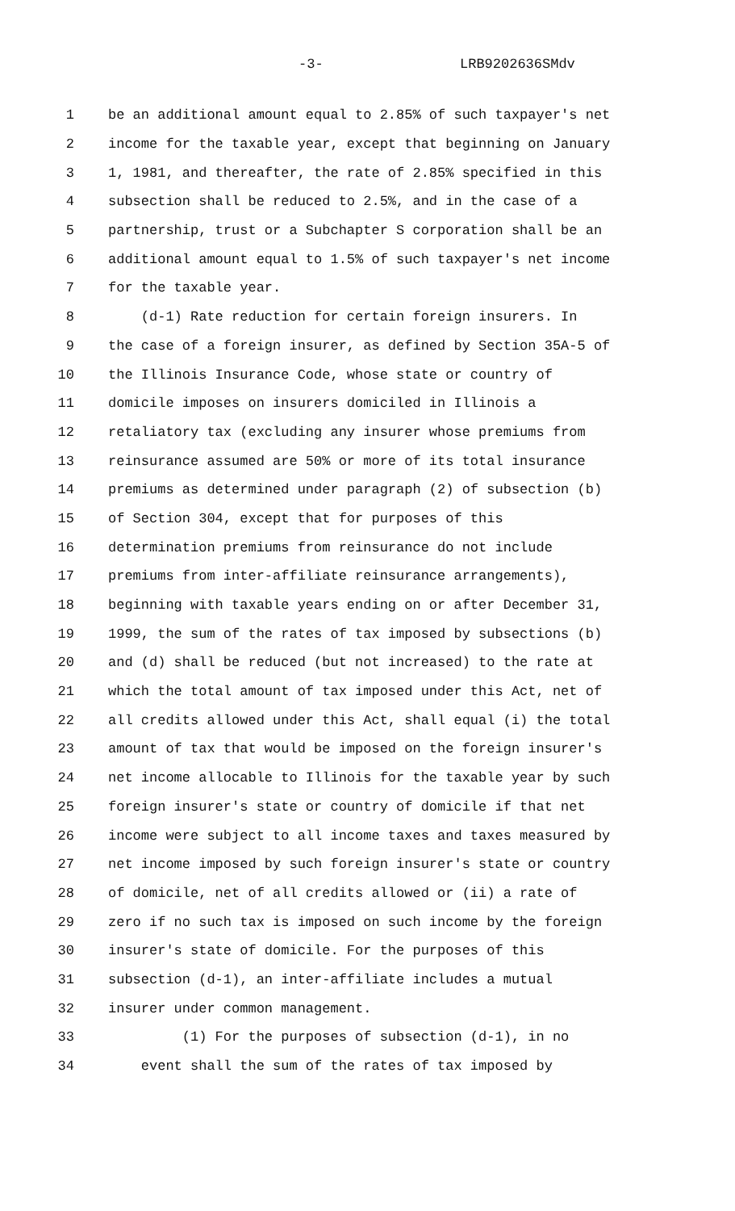-3- LRB9202636SMdv
1 be an additional amount equal to 2.85% of such taxpayer's net
2 income for the taxable year, except that beginning on January
3 1, 1981, and thereafter, the rate of 2.85% specified in this
4 subsection shall be reduced to 2.5%, and in the case of a
5 partnership, trust or a Subchapter S corporation shall be an
6 additional amount equal to 1.5% of such taxpayer's net income
7 for the taxable year.
8 (d-1) Rate reduction for certain foreign insurers. In
9 the case of a foreign insurer, as defined by Section 35A-5 of
10 the Illinois Insurance Code, whose state or country of
11 domicile imposes on insurers domiciled in Illinois a
12 retaliatory tax (excluding any insurer whose premiums from
13 reinsurance assumed are 50% or more of its total insurance
14 premiums as determined under paragraph (2) of subsection (b)
15 of Section 304, except that for purposes of this
16 determination premiums from reinsurance do not include
17 premiums from inter-affiliate reinsurance arrangements),
18 beginning with taxable years ending on or after December 31,
19 1999, the sum of the rates of tax imposed by subsections (b)
20 and (d) shall be reduced (but not increased) to the rate at
21 which the total amount of tax imposed under this Act, net of
22 all credits allowed under this Act, shall equal (i) the total
23 amount of tax that would be imposed on the foreign insurer's
24 net income allocable to Illinois for the taxable year by such
25 foreign insurer's state or country of domicile if that net
26 income were subject to all income taxes and taxes measured by
27 net income imposed by such foreign insurer's state or country
28 of domicile, net of all credits allowed or (ii) a rate of
29 zero if no such tax is imposed on such income by the foreign
30 insurer's state of domicile. For the purposes of this
31 subsection (d-1), an inter-affiliate includes a mutual
32 insurer under common management.
33 (1) For the purposes of subsection (d-1), in no
34 event shall the sum of the rates of tax imposed by